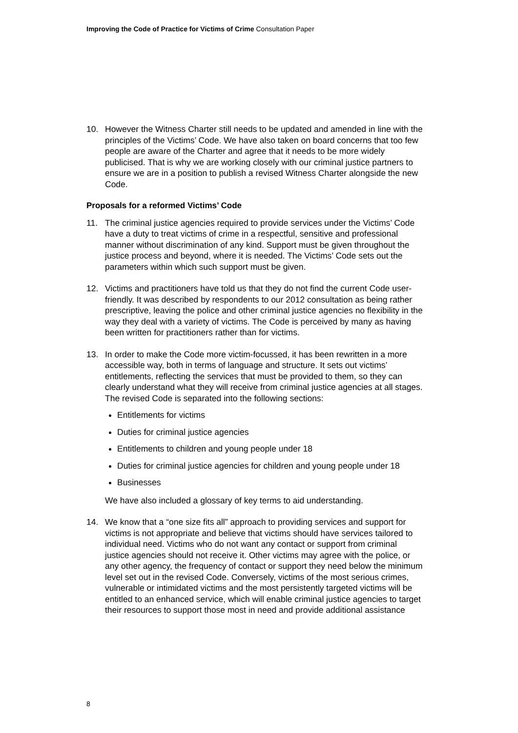Improving the Code of Practice for Victims of Crime Consultation Paper
10. However the Witness Charter still needs to be updated and amended in line with the principles of the Victims’ Code. We have also taken on board concerns that too few people are aware of the Charter and agree that it needs to be more widely publicised. That is why we are working closely with our criminal justice partners to ensure we are in a position to publish a revised Witness Charter alongside the new Code.
Proposals for a reformed Victims’ Code
11. The criminal justice agencies required to provide services under the Victims’ Code have a duty to treat victims of crime in a respectful, sensitive and professional manner without discrimination of any kind. Support must be given throughout the justice process and beyond, where it is needed. The Victims’ Code sets out the parameters within which such support must be given.
12. Victims and practitioners have told us that they do not find the current Code user-friendly. It was described by respondents to our 2012 consultation as being rather prescriptive, leaving the police and other criminal justice agencies no flexibility in the way they deal with a variety of victims. The Code is perceived by many as having been written for practitioners rather than for victims.
13. In order to make the Code more victim-focussed, it has been rewritten in a more accessible way, both in terms of language and structure. It sets out victims’ entitlements, reflecting the services that must be provided to them, so they can clearly understand what they will receive from criminal justice agencies at all stages. The revised Code is separated into the following sections:
Entitlements for victims
Duties for criminal justice agencies
Entitlements to children and young people under 18
Duties for criminal justice agencies for children and young people under 18
Businesses
We have also included a glossary of key terms to aid understanding.
14. We know that a “one size fits all” approach to providing services and support for victims is not appropriate and believe that victims should have services tailored to individual need. Victims who do not want any contact or support from criminal justice agencies should not receive it. Other victims may agree with the police, or any other agency, the frequency of contact or support they need below the minimum level set out in the revised Code. Conversely, victims of the most serious crimes, vulnerable or intimidated victims and the most persistently targeted victims will be entitled to an enhanced service, which will enable criminal justice agencies to target their resources to support those most in need and provide additional assistance
8